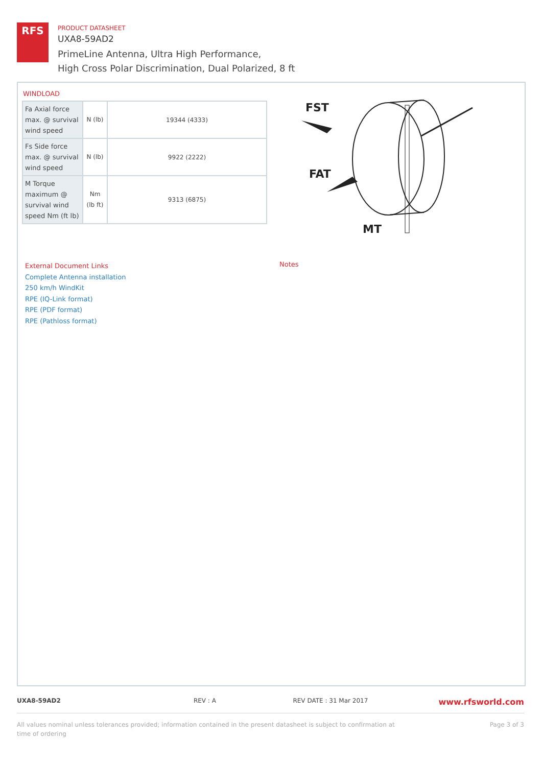RFS
PRODUCT DATASHEET
UXA8-59AD2
PrimeLine Antenna, Ultra High Performance,
High Cross Polar Discrimination, Dual Polarized, 8 ft
WINDLOAD
| Fa Axial force max. @ survival wind speed | N (lb) | 19344 (4333) |
| Fs Side force max. @ survival wind speed | N (lb) | 9922 (2222) |
| M Torque maximum @ survival wind speed Nm (ft lb) | Nm (lb ft) | 9313 (6875) |
FST
FAT
MT
External Document Links
Complete Antenna installation
250 km/h WindKit
RPE (IQ-Link format)
RPE (PDF format)
RPE (Pathloss format)
Notes
UXA8-59AD2 REV : A REV DATE : 31 Mar 2017 www.rfsworld.com
All values nominal unless tolerances provided; information contained in the present datasheet is subject to confirmation at
time of ordering Page 3 of 3